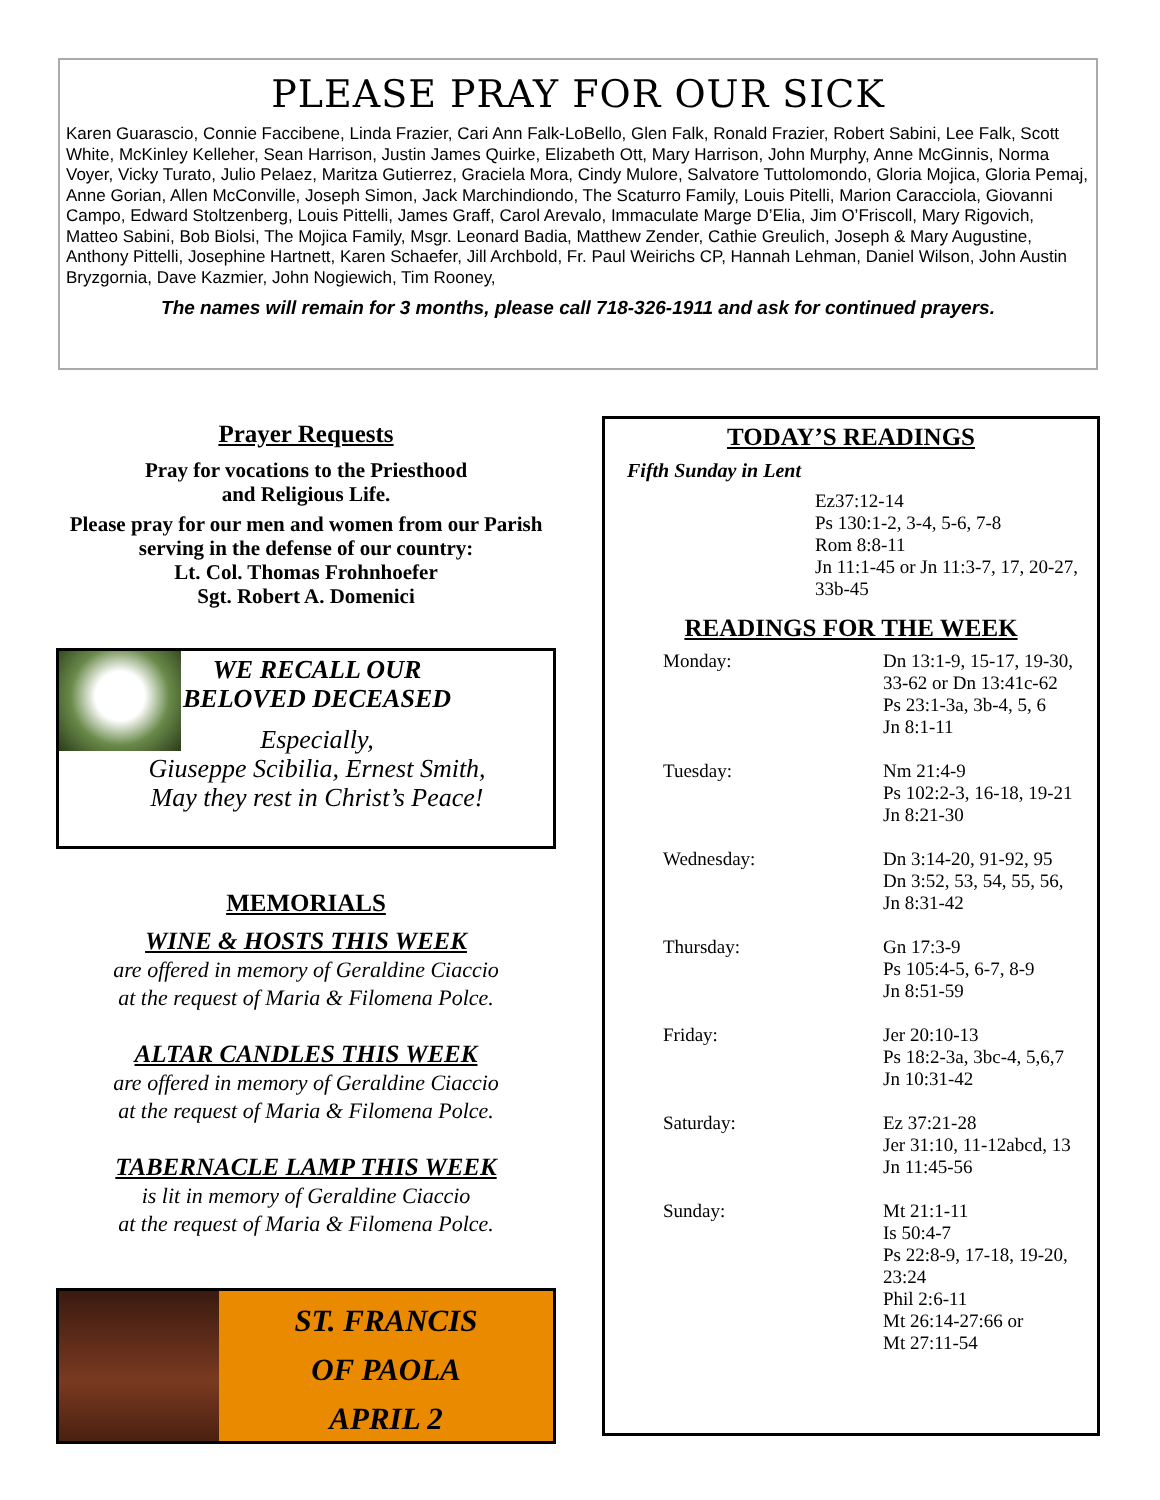PLEASE PRAY FOR OUR SICK
Karen Guarascio, Connie Faccibene, Linda Frazier, Cari Ann Falk-LoBello, Glen Falk, Ronald Frazier, Robert Sabini, Lee Falk, Scott White, McKinley Kelleher, Sean Harrison, Justin James Quirke, Elizabeth Ott, Mary Harrison, John Murphy, Anne McGinnis, Norma Voyer, Vicky Turato, Julio Pelaez, Maritza Gutierrez, Graciela Mora, Cindy Mulore, Salvatore Tuttolomondo, Gloria Mojica, Gloria Pemaj, Anne Gorian, Allen McConville, Joseph Simon, Jack Marchindiondo, The Scaturro Family, Louis Pitelli, Marion Caracciola, Giovanni Campo, Edward Stoltzenberg, Louis Pittelli, James Graff, Carol Arevalo, Immaculate Marge D’Elia, Jim O’Friscoll, Mary Rigovich, Matteo Sabini, Bob Biolsi, The Mojica Family, Msgr. Leonard Badia, Matthew Zender, Cathie Greulich, Joseph & Mary Augustine, Anthony Pittelli, Josephine Hartnett, Karen Schaefer, Jill Archbold, Fr. Paul Weirichs CP, Hannah Lehman, Daniel Wilson, John Austin Bryzgornia, Dave Kazmier, John Nogiewich, Tim Rooney,
The names will remain for 3 months, please call 718-326-1911 and ask for continued prayers.
Prayer Requests
Pray for vocations to the Priesthood
and Religious Life.
Please pray for our men and women from our Parish serving in the defense of our country:
Lt. Col. Thomas Frohnhoefer
Sgt. Robert A. Domenici
WE RECALL OUR
BELOVED DECEASED
Especially,
Giuseppe Scibilia, Ernest Smith,
May they rest in Christ’s Peace!
MEMORIALS
WINE & HOSTS THIS WEEK
are offered in memory of Geraldine Ciaccio
at the request of Maria & Filomena Polce.
ALTAR CANDLES THIS WEEK
are offered in memory of Geraldine Ciaccio
at the request of Maria & Filomena Polce.
TABERNACLE LAMP THIS WEEK
is lit in memory of Geraldine Ciaccio
at the request of Maria & Filomena Polce.
ST. FRANCIS
OF PAOLA
APRIL 2
TODAY’S READINGS
Fifth Sunday in Lent
Ez37:12-14
Ps 130:1-2, 3-4, 5-6, 7-8
Rom 8:8-11
Jn 11:1-45 or Jn 11:3-7, 17, 20-27, 33b-45
READINGS FOR THE WEEK
| Monday: | Dn 13:1-9, 15-17, 19-30, 33-62 or Dn 13:41c-62 Ps 23:1-3a, 3b-4, 5, 6 Jn 8:1-11 |
| Tuesday: | Nm 21:4-9 Ps 102:2-3, 16-18, 19-21 Jn 8:21-30 |
| Wednesday: | Dn 3:14-20, 91-92, 95 Dn 3:52, 53, 54, 55, 56, Jn 8:31-42 |
| Thursday: | Gn 17:3-9 Ps 105:4-5, 6-7, 8-9 Jn 8:51-59 |
| Friday: | Jer 20:10-13 Ps 18:2-3a, 3bc-4, 5,6,7 Jn 10:31-42 |
| Saturday: | Ez 37:21-28 Jer 31:10, 11-12abcd, 13 Jn 11:45-56 |
| Sunday: | Mt 21:1-11 Is 50:4-7 Ps 22:8-9, 17-18, 19-20, 23:24 Phil 2:6-11 Mt 26:14-27:66 or Mt 27:11-54 |